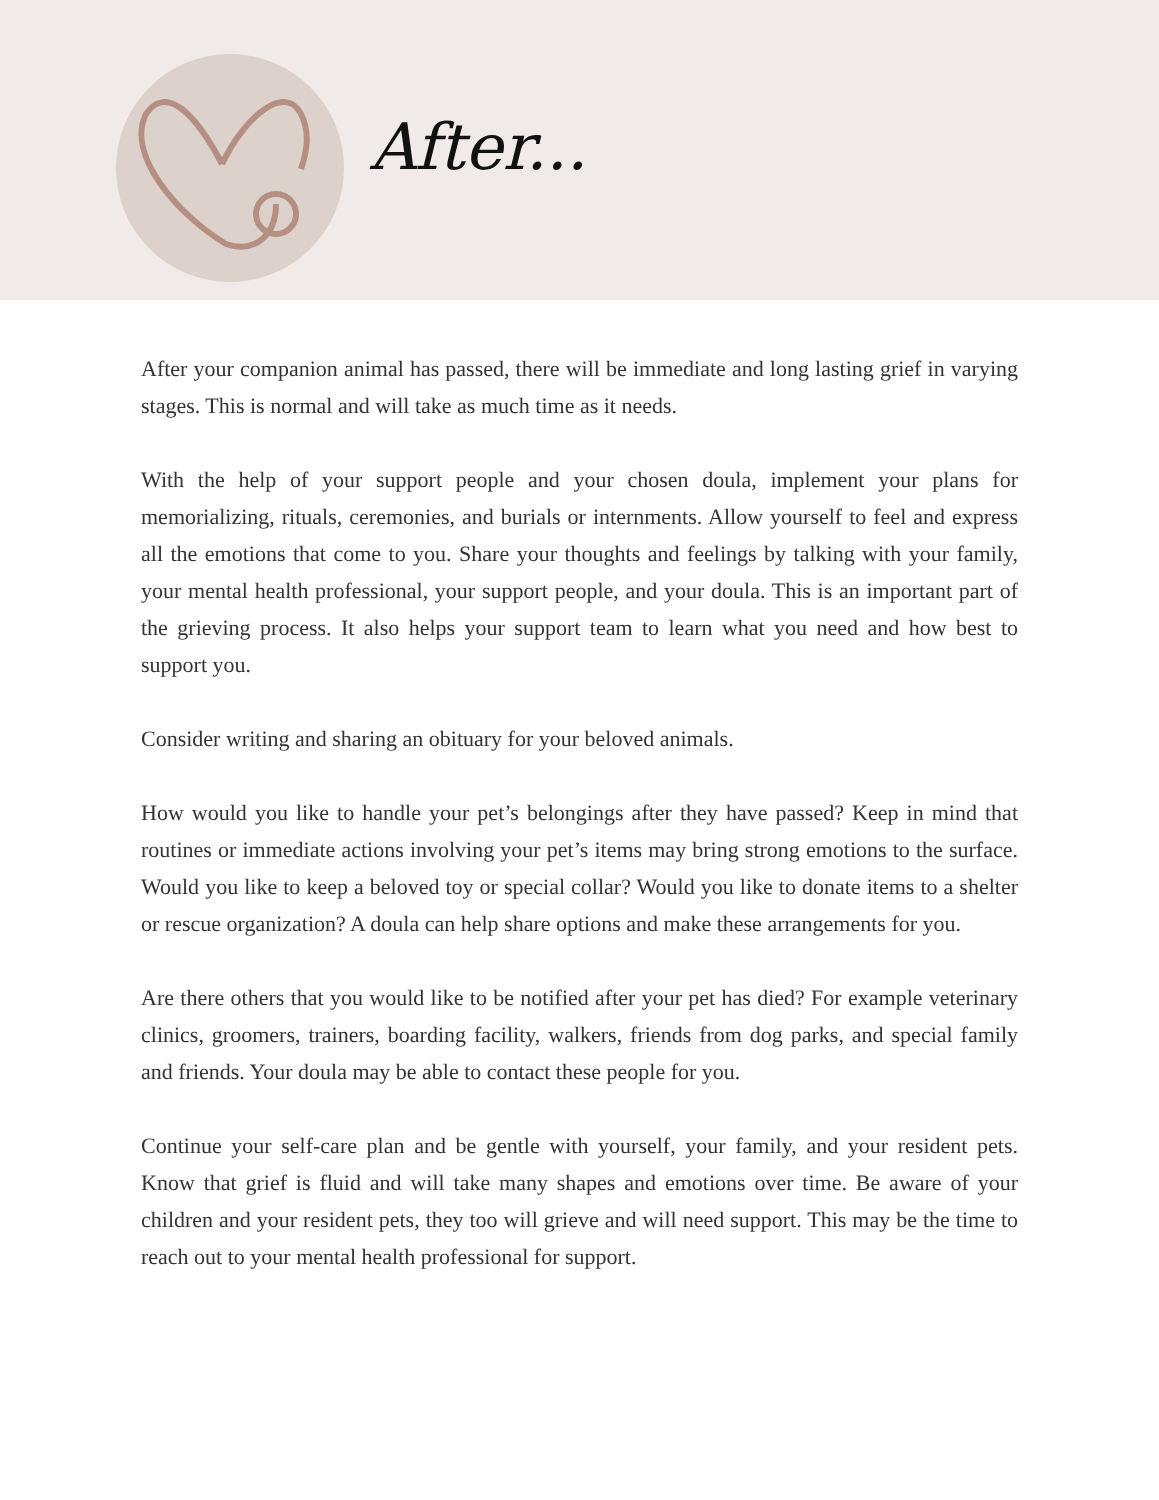After...
After your companion animal has passed, there will be immediate and long lasting grief in varying stages. This is normal and will take as much time as it needs.
With the help of your support people and your chosen doula, implement your plans for memorializing, rituals, ceremonies, and burials or internments. Allow yourself to feel and express all the emotions that come to you. Share your thoughts and feelings by talking with your family, your mental health professional, your support people, and your doula. This is an important part of the grieving process. It also helps your support team to learn what you need and how best to support you.
Consider writing and sharing an obituary for your beloved animals.
How would you like to handle your pet’s belongings after they have passed? Keep in mind that routines or immediate actions involving your pet’s items may bring strong emotions to the surface. Would you like to keep a beloved toy or special collar? Would you like to donate items to a shelter or rescue organization? A doula can help share options and make these arrangements for you.
Are there others that you would like to be notified after your pet has died? For example veterinary clinics, groomers, trainers, boarding facility, walkers, friends from dog parks, and special family and friends. Your doula may be able to contact these people for you.
Continue your self-care plan and be gentle with yourself, your family, and your resident pets. Know that grief is fluid and will take many shapes and emotions over time. Be aware of your children and your resident pets, they too will grieve and will need support. This may be the time to reach out to your mental health professional for support.